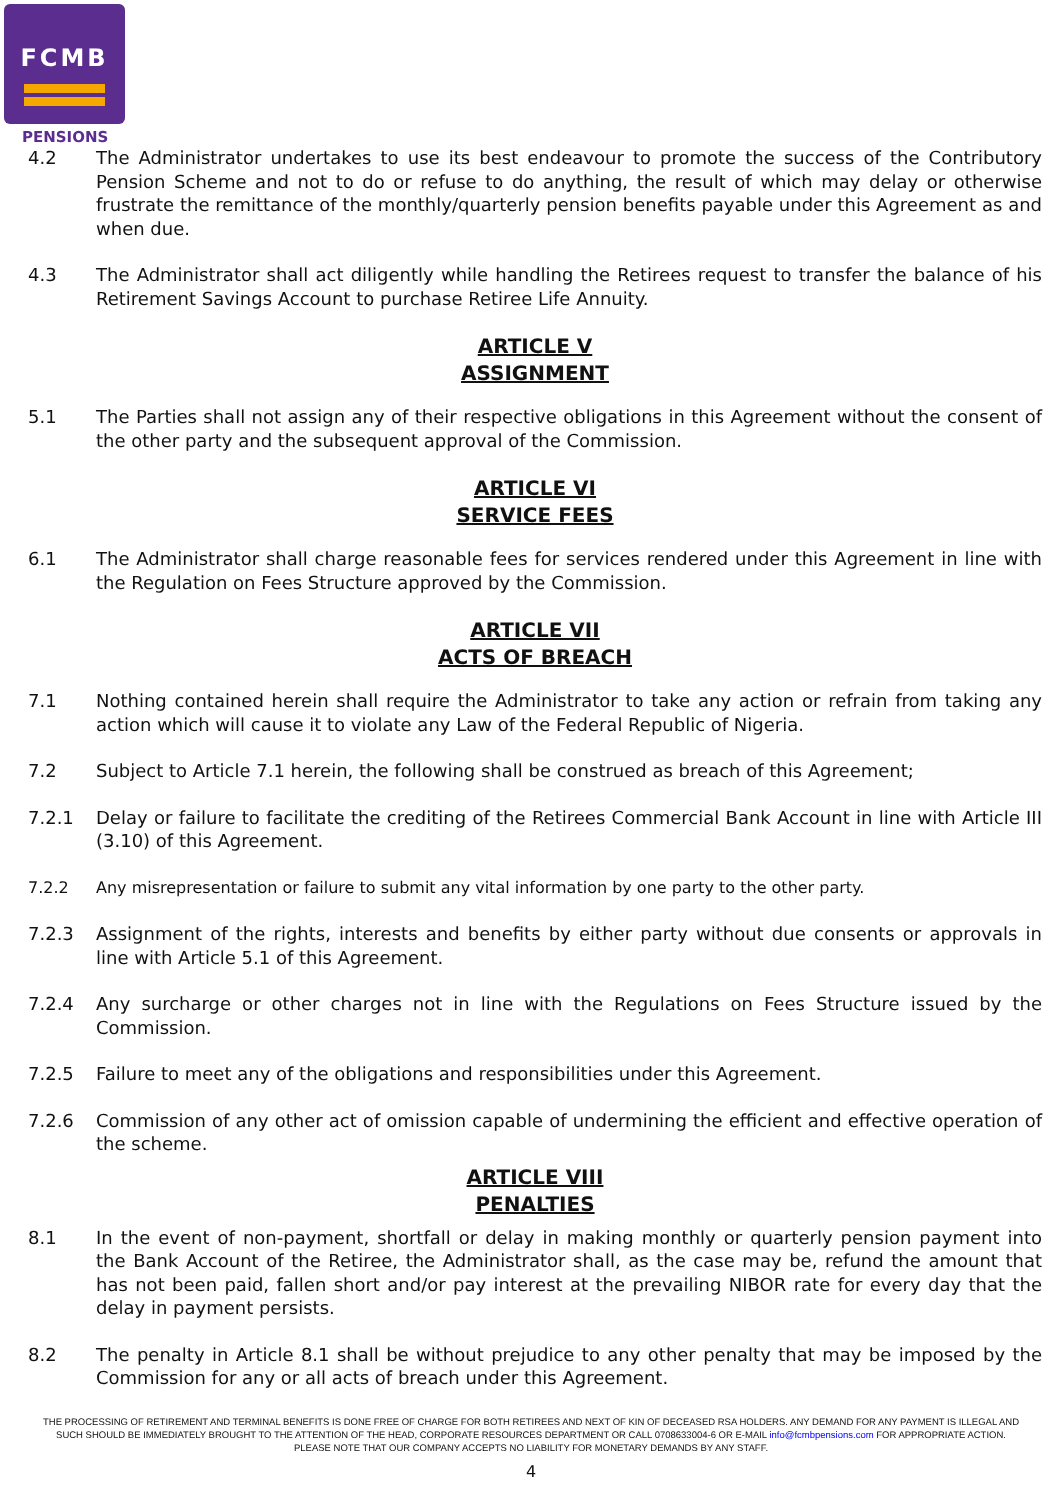FCMB
PENSIONS
4.2 The Administrator undertakes to use its best endeavour to promote the success of the Contributory Pension Scheme and not to do or refuse to do anything, the result of which may delay or otherwise frustrate the remittance of the monthly/quarterly pension benefits payable under this Agreement as and when due.
4.3 The Administrator shall act diligently while handling the Retirees request to transfer the balance of his Retirement Savings Account to purchase Retiree Life Annuity.
ARTICLE V
ASSIGNMENT
5.1 The Parties shall not assign any of their respective obligations in this Agreement without the consent of the other party and the subsequent approval of the Commission.
ARTICLE VI
SERVICE FEES
6.1 The Administrator shall charge reasonable fees for services rendered under this Agreement in line with the Regulation on Fees Structure approved by the Commission.
ARTICLE VII
ACTS OF BREACH
7.1 Nothing contained herein shall require the Administrator to take any action or refrain from taking any action which will cause it to violate any Law of the Federal Republic of Nigeria.
7.2 Subject to Article 7.1 herein, the following shall be construed as breach of this Agreement;
7.2.1 Delay or failure to facilitate the crediting of the Retirees Commercial Bank Account in line with Article III (3.10) of this Agreement.
7.2.2 Any misrepresentation or failure to submit any vital information by one party to the other party.
7.2.3 Assignment of the rights, interests and benefits by either party without due consents or approvals in line with Article 5.1 of this Agreement.
7.2.4 Any surcharge or other charges not in line with the Regulations on Fees Structure issued by the Commission.
7.2.5 Failure to meet any of the obligations and responsibilities under this Agreement.
7.2.6 Commission of any other act of omission capable of undermining the efficient and effective operation of the scheme.
ARTICLE VIII
PENALTIES
8.1 In the event of non-payment, shortfall or delay in making monthly or quarterly pension payment into the Bank Account of the Retiree, the Administrator shall, as the case may be, refund the amount that has not been paid, fallen short and/or pay interest at the prevailing NIBOR rate for every day that the delay in payment persists.
8.2 The penalty in Article 8.1 shall be without prejudice to any other penalty that may be imposed by the Commission for any or all acts of breach under this Agreement.
THE PROCESSING OF RETIREMENT AND TERMINAL BENEFITS IS DONE FREE OF CHARGE FOR BOTH RETIREES AND NEXT OF KIN OF DECEASED RSA HOLDERS. ANY DEMAND FOR ANY PAYMENT IS ILLEGAL AND SUCH SHOULD BE IMMEDIATELY BROUGHT TO THE ATTENTION OF THE HEAD, CORPORATE RESOURCES DEPARTMENT OR CALL 0708633004-6 OR E-MAIL info@fcmbpensions.com FOR APPROPRIATE ACTION. PLEASE NOTE THAT OUR COMPANY ACCEPTS NO LIABILITY FOR MONETARY DEMANDS BY ANY STAFF.
4